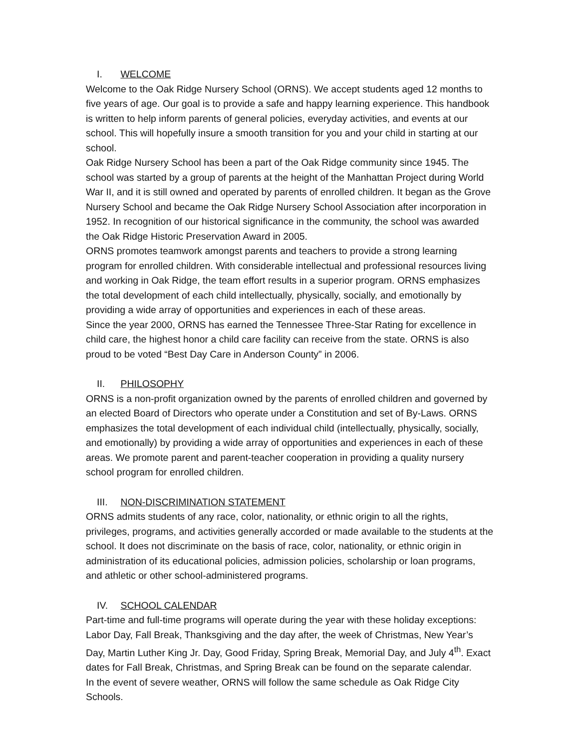I. WELCOME
Welcome to the Oak Ridge Nursery School (ORNS). We accept students aged 12 months to five years of age. Our goal is to provide a safe and happy learning experience. This handbook is written to help inform parents of general policies, everyday activities, and events at our school. This will hopefully insure a smooth transition for you and your child in starting at our school.
Oak Ridge Nursery School has been a part of the Oak Ridge community since 1945. The school was started by a group of parents at the height of the Manhattan Project during World War II, and it is still owned and operated by parents of enrolled children. It began as the Grove Nursery School and became the Oak Ridge Nursery School Association after incorporation in 1952. In recognition of our historical significance in the community, the school was awarded the Oak Ridge Historic Preservation Award in 2005.
ORNS promotes teamwork amongst parents and teachers to provide a strong learning program for enrolled children. With considerable intellectual and professional resources living and working in Oak Ridge, the team effort results in a superior program. ORNS emphasizes the total development of each child intellectually, physically, socially, and emotionally by providing a wide array of opportunities and experiences in each of these areas.
Since the year 2000, ORNS has earned the Tennessee Three-Star Rating for excellence in child care, the highest honor a child care facility can receive from the state. ORNS is also proud to be voted “Best Day Care in Anderson County” in 2006.
II. PHILOSOPHY
ORNS is a non-profit organization owned by the parents of enrolled children and governed by an elected Board of Directors who operate under a Constitution and set of By-Laws. ORNS emphasizes the total development of each individual child (intellectually, physically, socially, and emotionally) by providing a wide array of opportunities and experiences in each of these areas. We promote parent and parent-teacher cooperation in providing a quality nursery school program for enrolled children.
III. NON-DISCRIMINATION STATEMENT
ORNS admits students of any race, color, nationality, or ethnic origin to all the rights, privileges, programs, and activities generally accorded or made available to the students at the school. It does not discriminate on the basis of race, color, nationality, or ethnic origin in administration of its educational policies, admission policies, scholarship or loan programs, and athletic or other school-administered programs.
IV. SCHOOL CALENDAR
Part-time and full-time programs will operate during the year with these holiday exceptions: Labor Day, Fall Break, Thanksgiving and the day after, the week of Christmas, New Year’s Day, Martin Luther King Jr. Day, Good Friday, Spring Break, Memorial Day, and July 4<sup>th</sup>. Exact dates for Fall Break, Christmas, and Spring Break can be found on the separate calendar.
In the event of severe weather, ORNS will follow the same schedule as Oak Ridge City Schools.